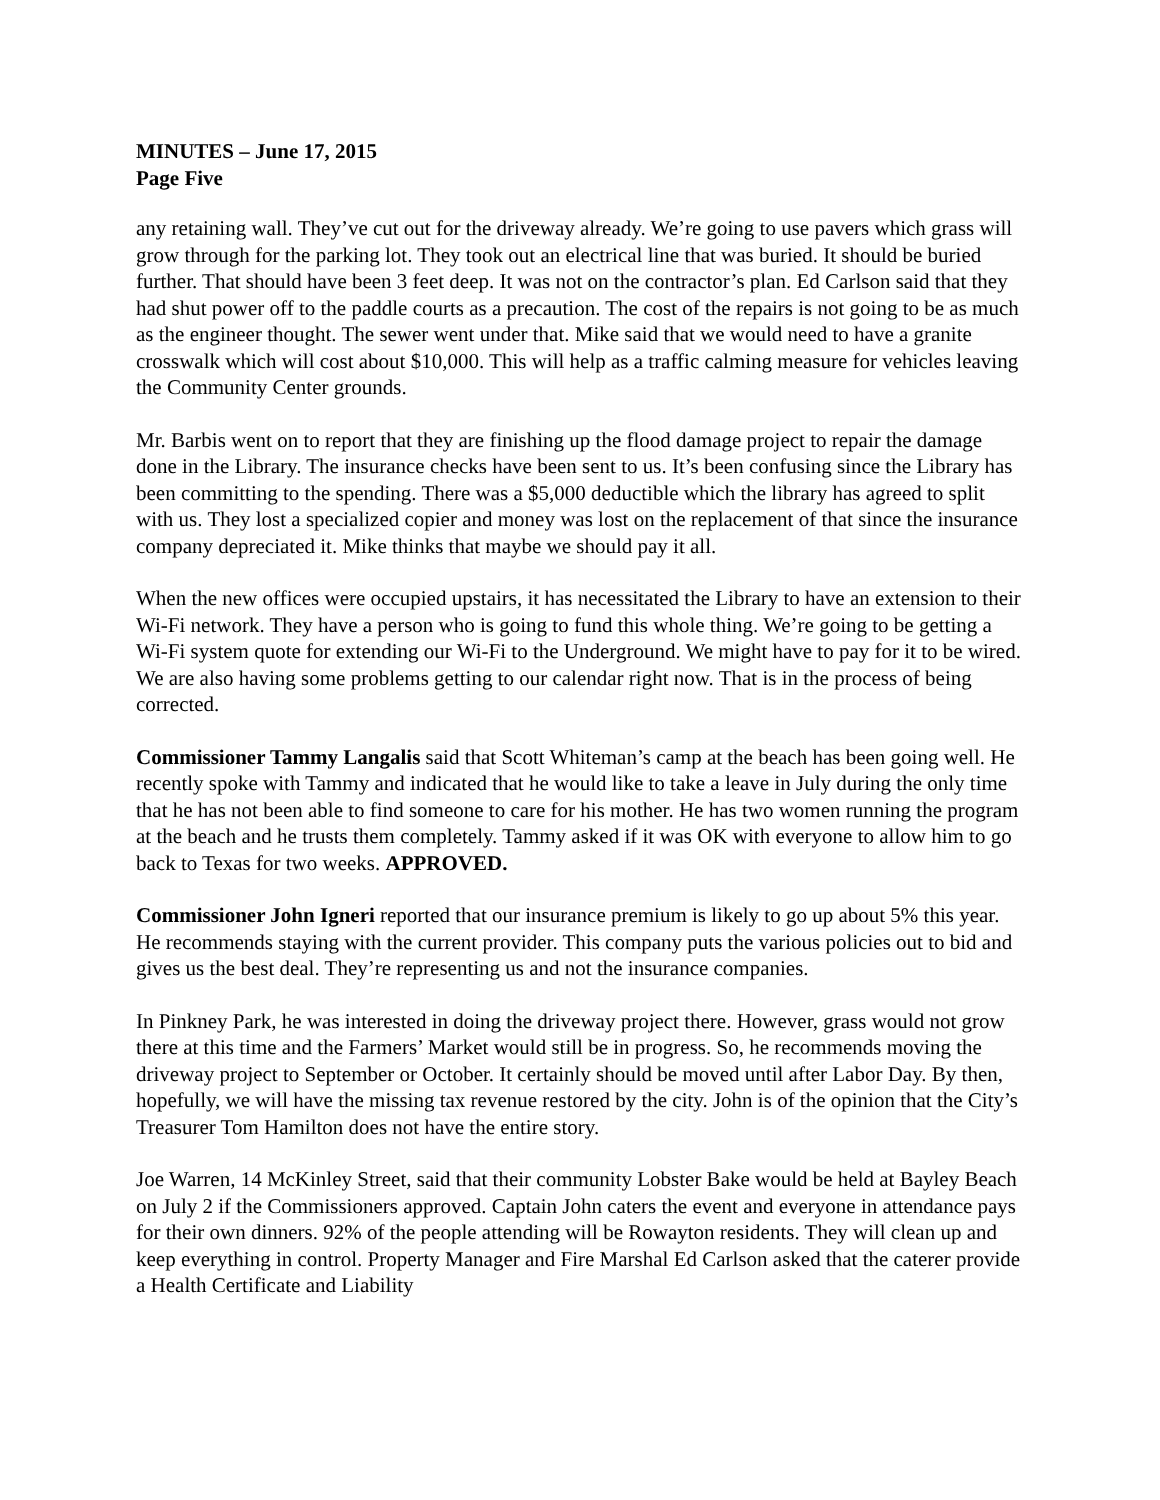MINUTES – June 17, 2015
Page Five
any retaining wall. They’ve cut out for the driveway already. We’re going to use pavers which grass will grow through for the parking lot. They took out an electrical line that was buried. It should be buried further. That should have been 3 feet deep. It was not on the contractor’s plan. Ed Carlson said that they had shut power off to the paddle courts as a precaution. The cost of the repairs is not going to be as much as the engineer thought. The sewer went under that. Mike said that we would need to have a granite crosswalk which will cost about $10,000. This will help as a traffic calming measure for vehicles leaving the Community Center grounds.
Mr. Barbis went on to report that they are finishing up the flood damage project to repair the damage done in the Library. The insurance checks have been sent to us. It’s been confusing since the Library has been committing to the spending. There was a $5,000 deductible which the library has agreed to split with us. They lost a specialized copier and money was lost on the replacement of that since the insurance company depreciated it. Mike thinks that maybe we should pay it all.
When the new offices were occupied upstairs, it has necessitated the Library to have an extension to their Wi-Fi network. They have a person who is going to fund this whole thing. We’re going to be getting a Wi-Fi system quote for extending our Wi-Fi to the Underground. We might have to pay for it to be wired. We are also having some problems getting to our calendar right now. That is in the process of being corrected.
Commissioner Tammy Langalis said that Scott Whiteman’s camp at the beach has been going well. He recently spoke with Tammy and indicated that he would like to take a leave in July during the only time that he has not been able to find someone to care for his mother. He has two women running the program at the beach and he trusts them completely. Tammy asked if it was OK with everyone to allow him to go back to Texas for two weeks. APPROVED.
Commissioner John Igneri reported that our insurance premium is likely to go up about 5% this year. He recommends staying with the current provider. This company puts the various policies out to bid and gives us the best deal. They’re representing us and not the insurance companies.
In Pinkney Park, he was interested in doing the driveway project there. However, grass would not grow there at this time and the Farmers’ Market would still be in progress. So, he recommends moving the driveway project to September or October. It certainly should be moved until after Labor Day. By then, hopefully, we will have the missing tax revenue restored by the city. John is of the opinion that the City’s Treasurer Tom Hamilton does not have the entire story.
Joe Warren, 14 McKinley Street, said that their community Lobster Bake would be held at Bayley Beach on July 2 if the Commissioners approved. Captain John caters the event and everyone in attendance pays for their own dinners. 92% of the people attending will be Rowayton residents. They will clean up and keep everything in control. Property Manager and Fire Marshal Ed Carlson asked that the caterer provide a Health Certificate and Liability